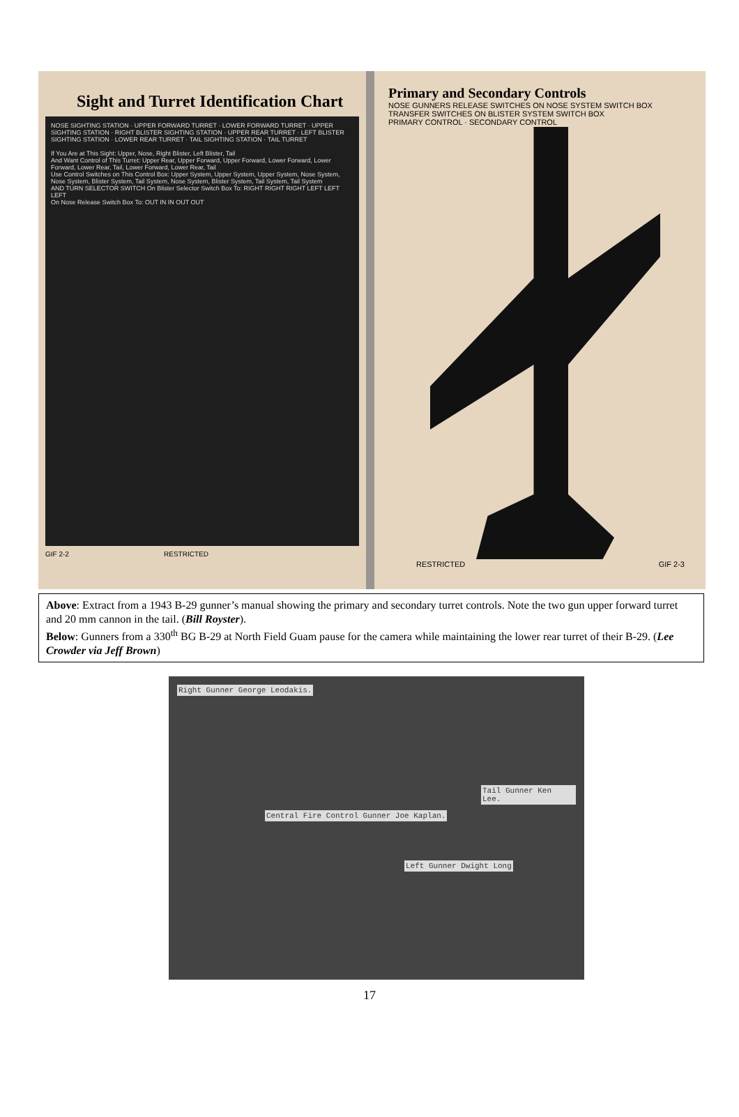Sight and Turret Identification Chart
NOSE SIGHTING STATION · UPPER FORWARD TURRET · LOWER FORWARD TURRET · UPPER SIGHTING STATION · RIGHT BLISTER SIGHTING STATION · UPPER REAR TURRET · LEFT BLISTER SIGHTING STATION · LOWER REAR TURRET · TAIL SIGHTING STATION · TAIL TURRET
If You Are at This Sight: Upper, Nose, Right Blister, Left Blister, Tail
And Want Control of This Turret: Upper Rear, Upper Forward, Upper Forward, Lower Forward, Lower Forward, Lower Rear, Tail, Lower Forward, Lower Rear, Tail
Use Control Switches on This Control Box: Upper System, Upper System, Upper System, Nose System, Nose System, Blister System, Tail System, Nose System, Blister System, Tail System, Tail System
AND TURN SELECTOR SWITCH On Blister Selector Switch Box To: RIGHT RIGHT RIGHT LEFT LEFT LEFT
On Nose Release Switch Box To: OUT IN IN OUT OUT
GIF 2-2 RESTRICTED
Primary and Secondary Controls
NOSE GUNNERS RELEASE SWITCHES ON NOSE SYSTEM SWITCH BOX
TRANSFER SWITCHES ON BLISTER SYSTEM SWITCH BOX
PRIMARY CONTROL · SECONDARY CONTROL
RESTRICTED GIF 2-3
Above: Extract from a 1943 B-29 gunner’s manual showing the primary and secondary turret controls. Note the two gun upper forward turret and 20 mm cannon in the tail. (Bill Royster).
Below: Gunners from a 330<sup>th</sup> BG B-29 at North Field Guam pause for the camera while maintaining the lower rear turret of their B-29. (Lee Crowder via Jeff Brown)
Right Gunner George Leodakis.
Tail Gunner Ken Lee.
Central Fire Control Gunner Joe Kaplan.
Left Gunner Dwight Long
17